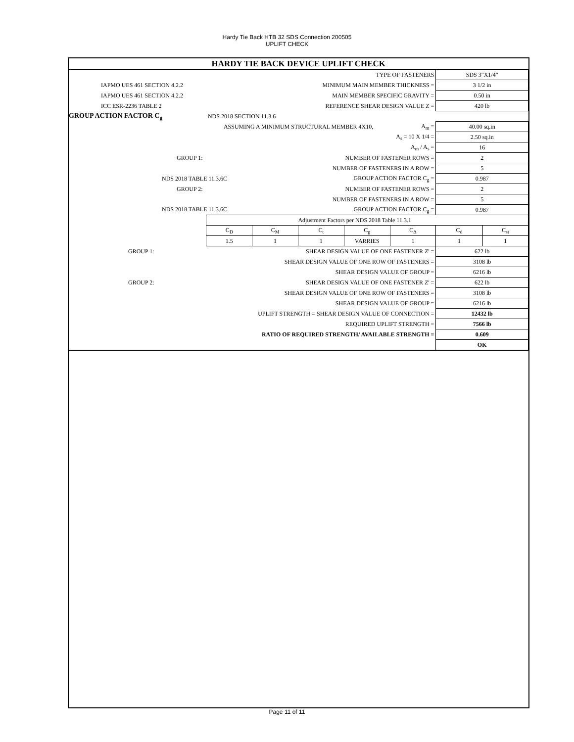Hardy Tie Back HTB 32 SDS Connection 200505
UPLIFT CHECK
| HARDY TIE BACK DEVICE UPLIFT CHECK | | | | | | | |
| | TYPE OF FASTENERS | | | | | SDS 3"X1/4" | |
| IAPMO UES 461 SECTION 4.2.2 | MINIMUM MAIN MEMBER THICKNESS = | | | | | 3 1/2 in | |
| IAPMO UES 461 SECTION 4.2.2 | MAIN MEMBER SPECIFIC GRAVITY = | | | | | 0.50 in | |
| ICC ESR-2236 TABLE 2 | REFERENCE SHEAR DESIGN VALUE Z = | | | | | 420 lb | |
| GROUP ACTION FACTOR C<sub>g</sub> | NDS 2018 SECTION 11.3.6 | | | | | | |
| | ASSUMING A MINIMUM STRUCTURAL MEMBER 4X10, | | | | A<sub>m</sub> = | 40.00 sq.in | |
| | A<sub>s</sub> = 10 X 1/4 = | | | | | 2.50 sq.in | |
| | A<sub>m</sub> / A<sub>s</sub> = | | | | | 16 | |
| GROUP 1: | NUMBER OF FASTENER ROWS = | | | | | 2 | |
| | NUMBER OF FASTENERS IN A ROW = | | | | | 5 | |
| NDS 2018 TABLE 11.3.6C | | GROUP ACTION FACTOR C<sub>g</sub> = | | | | 0.987 | |
| GROUP 2: | NUMBER OF FASTENER ROWS = | | | | | 2 | |
| | NUMBER OF FASTENERS IN A ROW = | | | | | 5 | |
| NDS 2018 TABLE 11.3.6C | | GROUP ACTION FACTOR C<sub>g</sub> = | | | | 0.987 | |
| | Adjustment Factors per NDS 2018 Table 11.3.1 | | | | | | |
| | C<sub>D</sub> | C<sub>M</sub> | C<sub>t</sub> | C<sub>g</sub> | C<sub>Δ</sub> | C<sub>d</sub> | C<sub>st</sub> |
| | 1.5 | 1 | 1 | VARRIES | 1 | 1 | 1 |
| GROUP 1: | SHEAR DESIGN VALUE OF ONE FASTENER Z' = | | | | | 622 lb | |
| | SHEAR DESIGN VALUE OF ONE ROW OF FASTENERS = | | | | | 3108 lb | |
| | SHEAR DESIGN VALUE OF GROUP = | | | | | 6216 lb | |
| GROUP 2: | SHEAR DESIGN VALUE OF ONE FASTENER Z' = | | | | | 622 lb | |
| | SHEAR DESIGN VALUE OF ONE ROW OF FASTENERS = | | | | | 3108 lb | |
| | SHEAR DESIGN VALUE OF GROUP = | | | | | 6216 lb | |
| | UPLIFT STRENGTH = SHEAR DESIGN VALUE OF CONNECTION = | | | | | 12432 lb | |
| | REQUIRED UPLIFT STRENGTH = | | | | | 7566 lb | |
| | RATIO OF REQUIRED STRENGTH/ AVAILABLE STRENGTH = | | | | | 0.609 | |
| | | | | | | OK | |
Page 11 of 11